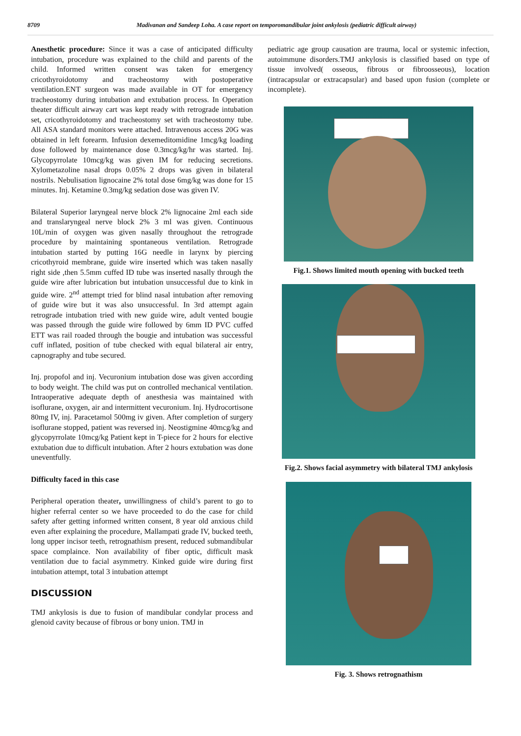8709 Madivanan and Sandeep Loha. A case report on temporomandibular joint ankylosis (pediatric difficult airway)
Anesthetic procedure: Since it was a case of anticipated difficulty intubation, procedure was explained to the child and parents of the child. Informed written consent was taken for emergency cricothyroidotomy and tracheostomy with postoperative ventilation.ENT surgeon was made available in OT for emergency tracheostomy during intubation and extubation process. In Operation theater difficult airway cart was kept ready with retrograde intubation set, cricothyroidotomy and tracheostomy set with tracheostomy tube. All ASA standard monitors were attached. Intravenous access 20G was obtained in left forearm. Infusion dexemeditomidine 1mcg/kg loading dose followed by maintenance dose 0.3mcg/kg/hr was started. Inj. Glycopyrrolate 10mcg/kg was given IM for reducing secretions. Xylometazoline nasal drops 0.05% 2 drops was given in bilateral nostrils. Nebulisation lignocaine 2% total dose 6mg/kg was done for 15 minutes. Inj. Ketamine 0.3mg/kg sedation dose was given IV.
Bilateral Superior laryngeal nerve block 2% lignocaine 2ml each side and translaryngeal nerve block 2% 3 ml was given. Continuous 10L/min of oxygen was given nasally throughout the retrograde procedure by maintaining spontaneous ventilation. Retrograde intubation started by putting 16G needle in larynx by piercing cricothyroid membrane, guide wire inserted which was taken nasally right side ,then 5.5mm cuffed ID tube was inserted nasally through the guide wire after lubrication but intubation unsuccessful due to kink in guide wire. 2<sup>nd</sup> attempt tried for blind nasal intubation after removing of guide wire but it was also unsuccessful. In 3rd attempt again retrograde intubation tried with new guide wire, adult vented bougie was passed through the guide wire followed by 6mm ID PVC cuffed ETT was rail roaded through the bougie and intubation was successful cuff inflated, position of tube checked with equal bilateral air entry, capnography and tube secured.
Inj. propofol and inj. Vecuronium intubation dose was given according to body weight. The child was put on controlled mechanical ventilation. Intraoperative adequate depth of anesthesia was maintained with isoflurane, oxygen, air and intermittent vecuronium. Inj. Hydrocortisone 80mg IV, inj. Paracetamol 500mg iv given. After completion of surgery isoflurane stopped, patient was reversed inj. Neostigmine 40mcg/kg and glycopyrrolate 10mcg/kg Patient kept in T-piece for 2 hours for elective extubation due to difficult intubation. After 2 hours extubation was done uneventfully.
Difficulty faced in this case
Peripheral operation theater, unwillingness of child’s parent to go to higher referral center so we have proceeded to do the case for child safety after getting informed written consent, 8 year old anxious child even after explaining the procedure, Mallampati grade IV, bucked teeth, long upper incisor teeth, retrognathism present, reduced submandibular space complaince. Non availability of fiber optic, difficult mask ventilation due to facial asymmetry. Kinked guide wire during first intubation attempt, total 3 intubation attempt
DISCUSSION
TMJ ankylosis is due to fusion of mandibular condylar process and glenoid cavity because of fibrous or bony union. TMJ in
pediatric age group causation are trauma, local or systemic infection, autoimmune disorders.TMJ ankylosis is classified based on type of tissue involved( osseous, fibrous or fibroosseous), location (intracapsular or extracapsular) and based upon fusion (complete or incomplete).
Fig.1. Shows limited mouth opening with bucked teeth
Fig.2. Shows facial asymmetry with bilateral TMJ ankylosis
Fig. 3. Shows retrognathism